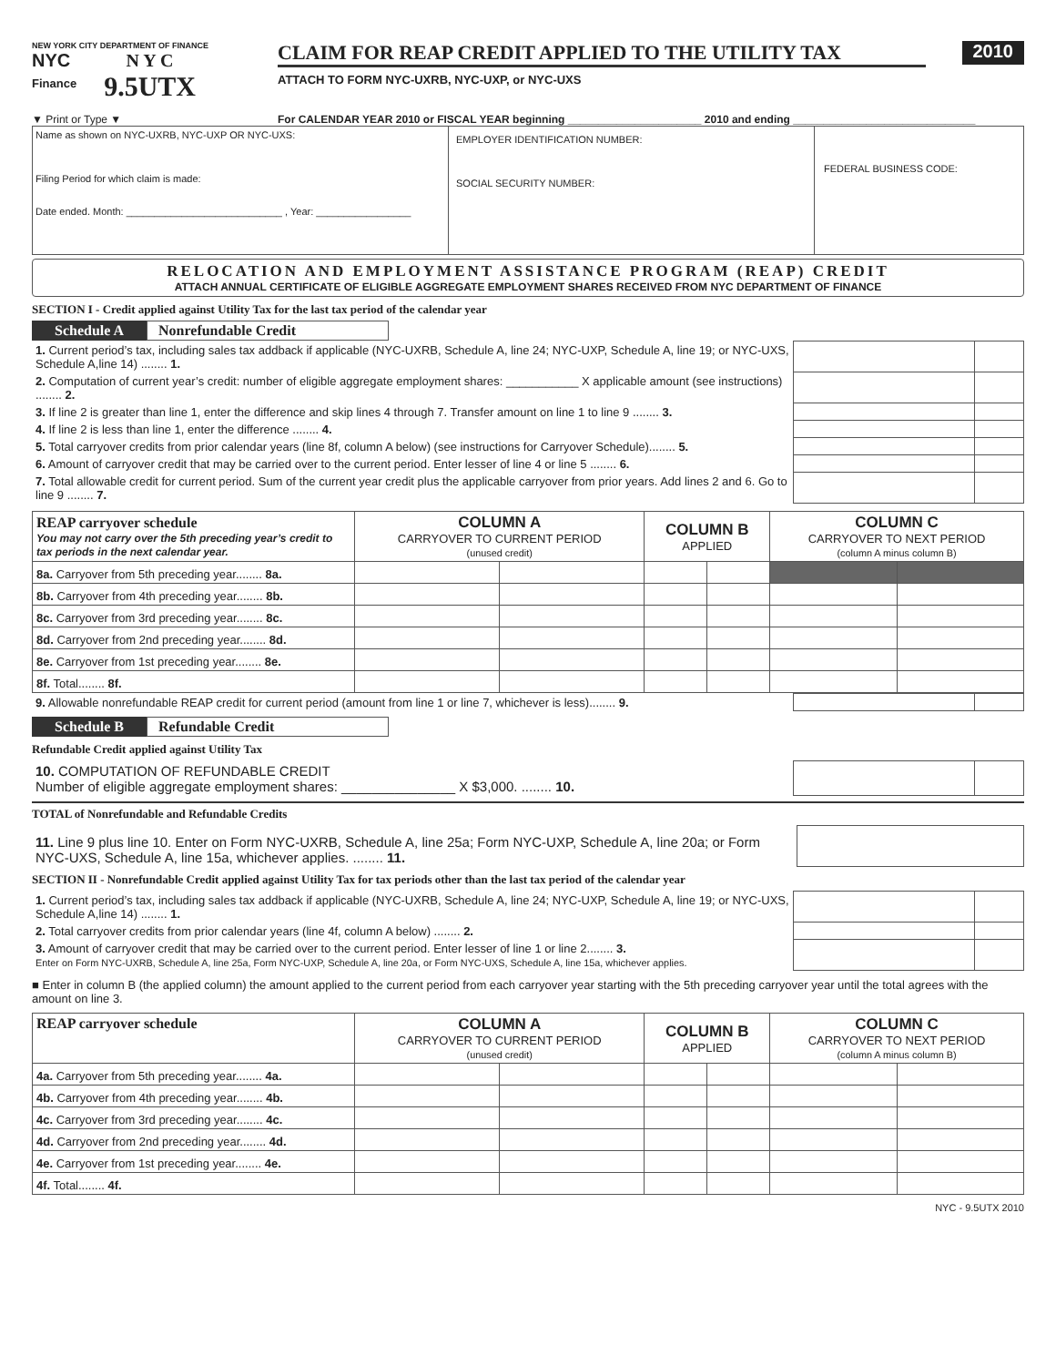NEW YORK CITY DEPARTMENT OF FINANCE
NYC
Finance
N Y C
9.5UTX
CLAIM FOR REAP CREDIT APPLIED TO THE UTILITY TAX
ATTACH TO FORM NYC-UXRB, NYC-UXP, or NYC-UXS
2010
▼ Print or Type ▼ For CALENDAR YEAR 2010 or FISCAL YEAR beginning ______________________ 2010 and ending ______________________________
Name as shown on NYC-UXRB, NYC-UXP OR NYC-UXS:
Filing Period for which claim is made:
Date ended. Month: ____________________________ , Year: _________________
EMPLOYER IDENTIFICATION NUMBER:
SOCIAL SECURITY NUMBER:
FEDERAL BUSINESS CODE:
RELOCATION AND EMPLOYMENT ASSISTANCE PROGRAM (REAP) CREDIT
ATTACH ANNUAL CERTIFICATE OF ELIGIBLE AGGREGATE EMPLOYMENT SHARES RECEIVED FROM NYC DEPARTMENT OF FINANCE
SECTION I - Credit applied against Utility Tax for the last tax period of the calendar year
Schedule A Nonrefundable Credit
| 1. Current period’s tax, including sales tax addback if applicable (NYC-UXRB, Schedule A, line 24; NYC-UXP, Schedule A, line 19; or NYC-UXS, Schedule A,line 14) ........ 1. | | |
| 2. Computation of current year’s credit: number of eligible aggregate employment shares: ___________ X applicable amount (see instructions) ........ 2. | | |
| 3. If line 2 is greater than line 1, enter the difference and skip lines 4 through 7. Transfer amount on line 1 to line 9 ........ 3. | | |
| 4. If line 2 is less than line 1, enter the difference ........ 4. | | |
| 5. Total carryover credits from prior calendar years (line 8f, column A below) (see instructions for Carryover Schedule)........ 5. | | |
| 6. Amount of carryover credit that may be carried over to the current period. Enter lesser of line 4 or line 5 ........ 6. | | |
| 7. Total allowable credit for current period. Sum of the current year credit plus the applicable carryover from prior years. Add lines 2 and 6. Go to line 9 ........ 7. | | |
| REAP carryover schedule You may not carry over the 5th preceding year’s credit to tax periods in the next calendar year. | COLUMN A CARRYOVER TO CURRENT PERIOD (unused credit) | | COLUMN B APPLIED | | COLUMN C CARRYOVER TO NEXT PERIOD (column A minus column B) | |
| --- | --- | --- | --- | --- | --- | --- |
| 8a. Carryover from 5th preceding year........ 8a. | | | | | | |
| 8b. Carryover from 4th preceding year........ 8b. | | | | | | |
| 8c. Carryover from 3rd preceding year........ 8c. | | | | | | |
| 8d. Carryover from 2nd preceding year........ 8d. | | | | | | |
| 8e. Carryover from 1st preceding year........ 8e. | | | | | | |
| 8f. Total........ 8f. | | | | | | |
| 9. Allowable nonrefundable REAP credit for current period (amount from line 1 or line 7, whichever is less)........ 9. | | |
Schedule B Refundable Credit
Refundable Credit applied against Utility Tax
| 10. COMPUTATION OF REFUNDABLE CREDIT Number of eligible aggregate employment shares: _______________ X $3,000. ........ 10. | | |
TOTAL of Nonrefundable and Refundable Credits
| 11. Line 9 plus line 10. Enter on Form NYC-UXRB, Schedule A, line 25a; Form NYC-UXP, Schedule A, line 20a; or Form NYC-UXS, Schedule A, line 15a, whichever applies. ........ 11. | |
SECTION II - Nonrefundable Credit applied against Utility Tax for tax periods other than the last tax period of the calendar year
| 1. Current period’s tax, including sales tax addback if applicable (NYC-UXRB, Schedule A, line 24; NYC-UXP, Schedule A, line 19; or NYC-UXS, Schedule A,line 14) ........ 1. | | |
| 2. Total carryover credits from prior calendar years (line 4f, column A below) ........ 2. | | |
| 3. Amount of carryover credit that may be carried over to the current period. Enter lesser of line 1 or line 2........ 3. Enter on Form NYC-UXRB, Schedule A, line 25a, Form NYC-UXP, Schedule A, line 20a, or Form NYC-UXS, Schedule A, line 15a, whichever applies. | | |
■ Enter in column B (the applied column) the amount applied to the current period from each carryover year starting with the 5th preceding carryover year until the total agrees with the amount on line 3.
| REAP carryover schedule | COLUMN A CARRYOVER TO CURRENT PERIOD (unused credit) | | COLUMN B APPLIED | | COLUMN C CARRYOVER TO NEXT PERIOD (column A minus column B) | |
| --- | --- | --- | --- | --- | --- | --- |
| 4a. Carryover from 5th preceding year........ 4a. | | | | | | |
| 4b. Carryover from 4th preceding year........ 4b. | | | | | | |
| 4c. Carryover from 3rd preceding year........ 4c. | | | | | | |
| 4d. Carryover from 2nd preceding year........ 4d. | | | | | | |
| 4e. Carryover from 1st preceding year........ 4e. | | | | | | |
| 4f. Total........ 4f. | | | | | | |
NYC - 9.5UTX 2010